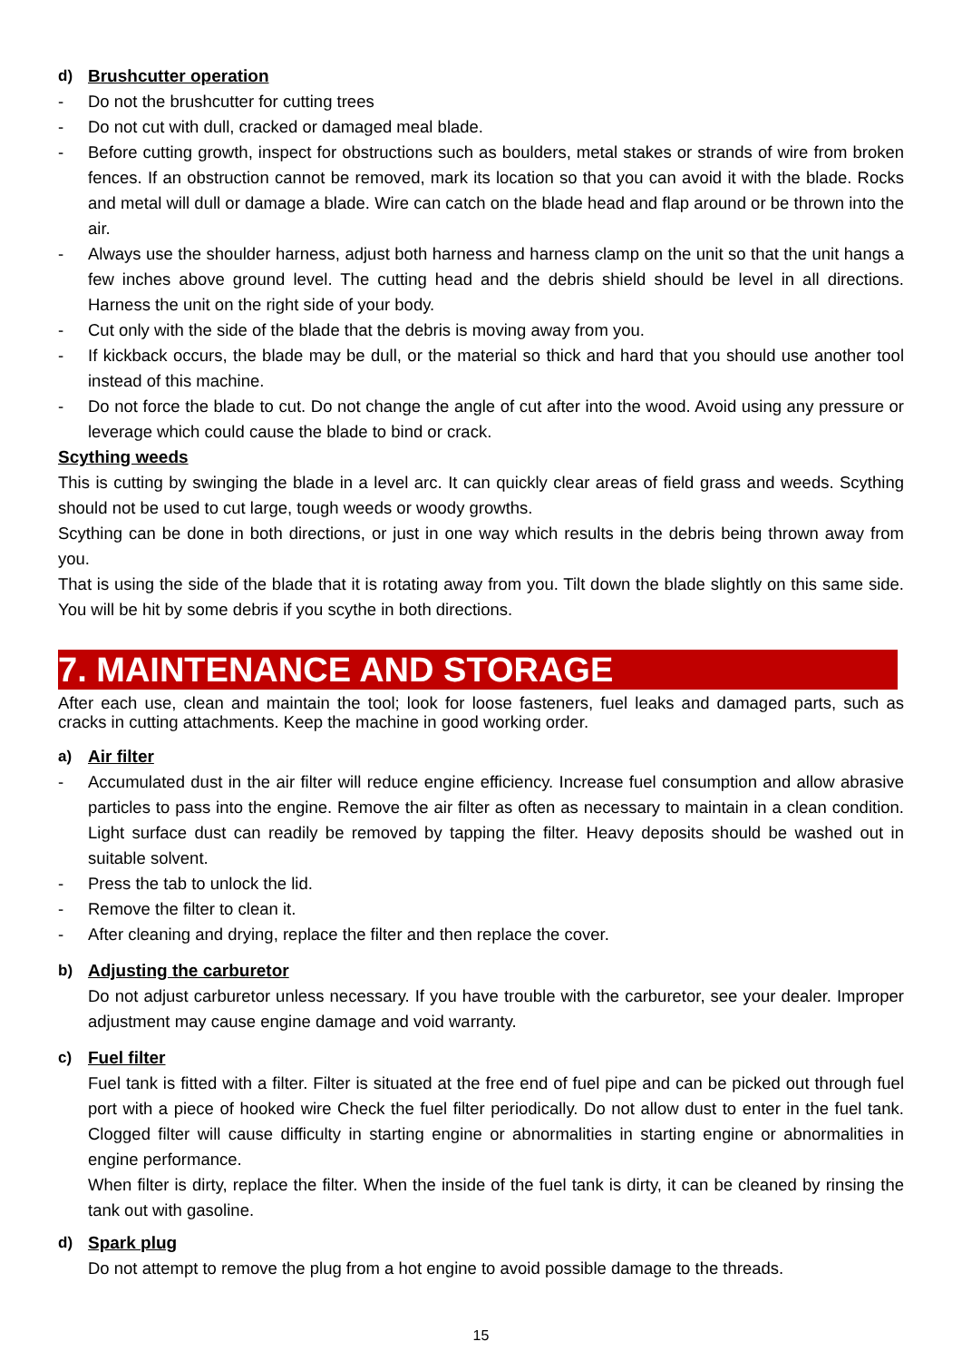d) Brushcutter operation
- Do not the brushcutter for cutting trees
- Do not cut with dull, cracked or damaged meal blade.
- Before cutting growth, inspect for obstructions such as boulders, metal stakes or strands of wire from broken fences. If an obstruction cannot be removed, mark its location so that you can avoid it with the blade. Rocks and metal will dull or damage a blade. Wire can catch on the blade head and flap around or be thrown into the air.
- Always use the shoulder harness, adjust both harness and harness clamp on the unit so that the unit hangs a few inches above ground level. The cutting head and the debris shield should be level in all directions. Harness the unit on the right side of your body.
- Cut only with the side of the blade that the debris is moving away from you.
- If kickback occurs, the blade may be dull, or the material so thick and hard that you should use another tool instead of this machine.
- Do not force the blade to cut. Do not change the angle of cut after into the wood. Avoid using any pressure or leverage which could cause the blade to bind or crack.
Scything weeds
This is cutting by swinging the blade in a level arc. It can quickly clear areas of field grass and weeds. Scything should not be used to cut large, tough weeds or woody growths.
Scything can be done in both directions, or just in one way which results in the debris being thrown away from you.
That is using the side of the blade that it is rotating away from you. Tilt down the blade slightly on this same side. You will be hit by some debris if you scythe in both directions.
7. MAINTENANCE AND STORAGE
After each use, clean and maintain the tool; look for loose fasteners, fuel leaks and damaged parts, such as cracks in cutting attachments. Keep the machine in good working order.
a) Air filter
- Accumulated dust in the air filter will reduce engine efficiency. Increase fuel consumption and allow abrasive particles to pass into the engine. Remove the air filter as often as necessary to maintain in a clean condition. Light surface dust can readily be removed by tapping the filter. Heavy deposits should be washed out in suitable solvent.
- Press the tab to unlock the lid.
- Remove the filter to clean it.
- After cleaning and drying, replace the filter and then replace the cover.
b) Adjusting the carburetor
Do not adjust carburetor unless necessary. If you have trouble with the carburetor, see your dealer. Improper adjustment may cause engine damage and void warranty.
c) Fuel filter
Fuel tank is fitted with a filter. Filter is situated at the free end of fuel pipe and can be picked out through fuel port with a piece of hooked wire Check the fuel filter periodically. Do not allow dust to enter in the fuel tank. Clogged filter will cause difficulty in starting engine or abnormalities in starting engine or abnormalities in engine performance.
When filter is dirty, replace the filter. When the inside of the fuel tank is dirty, it can be cleaned by rinsing the tank out with gasoline.
d) Spark plug
Do not attempt to remove the plug from a hot engine to avoid possible damage to the threads.
15